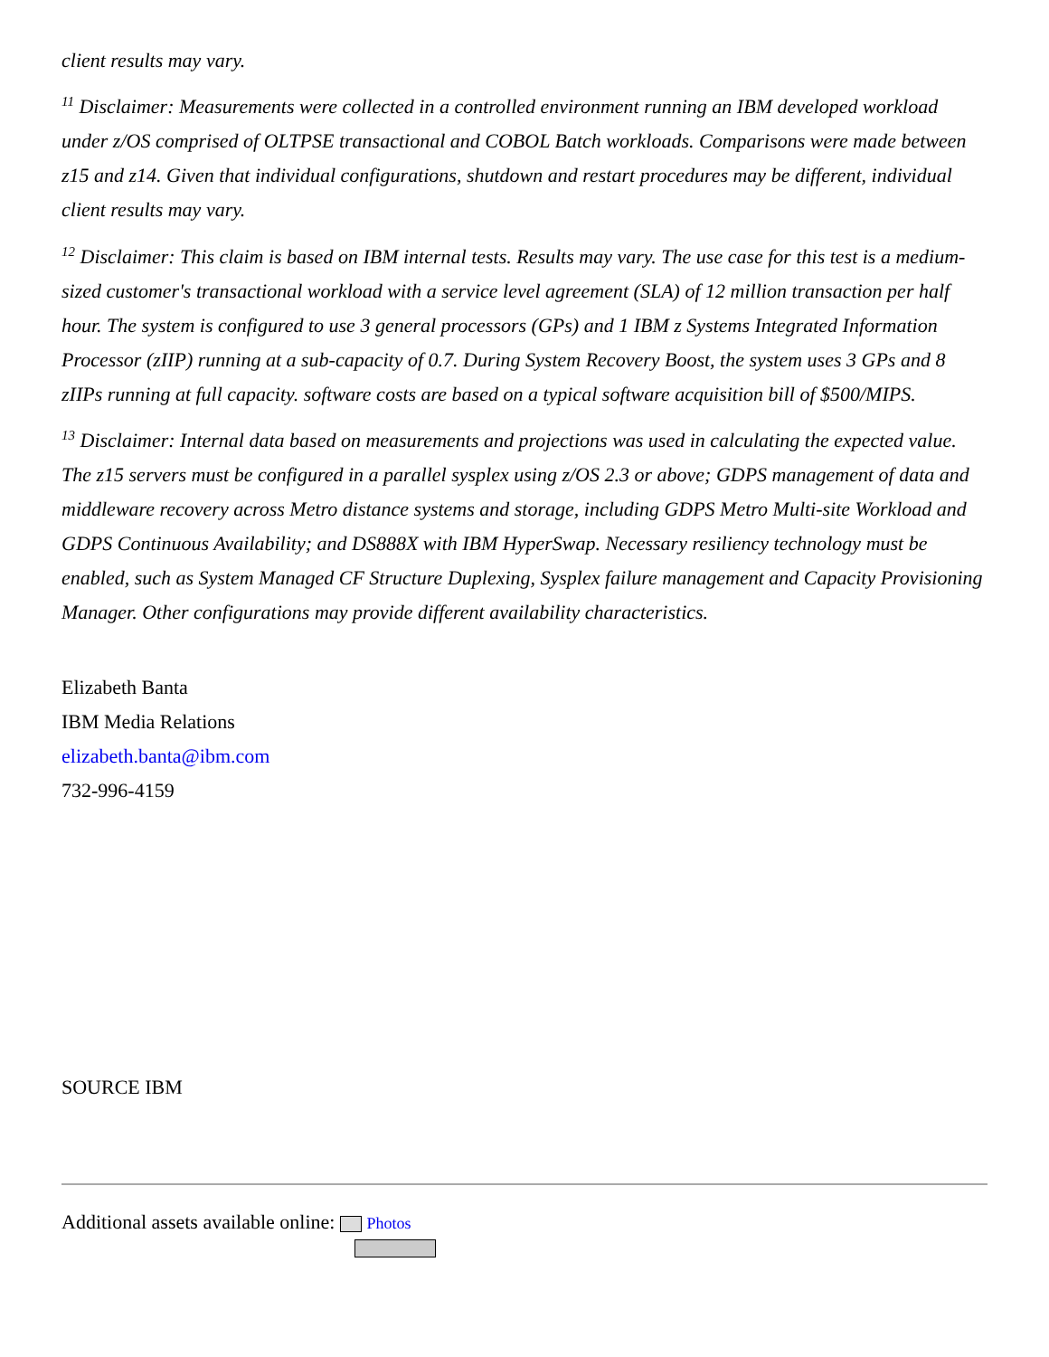client results may vary.
<sup>11</sup> Disclaimer: Measurements were collected in a controlled environment running an IBM developed workload under z/OS comprised of OLTPSE transactional and COBOL Batch workloads. Comparisons were made between z15 and z14. Given that individual configurations, shutdown and restart procedures may be different, individual client results may vary.
<sup>12</sup> Disclaimer: This claim is based on IBM internal tests. Results may vary. The use case for this test is a medium-sized customer's transactional workload with a service level agreement (SLA) of 12 million transaction per half hour. The system is configured to use 3 general processors (GPs) and 1 IBM z Systems Integrated Information Processor (zIIP) running at a sub-capacity of 0.7. During System Recovery Boost, the system uses 3 GPs and 8 zIIPs running at full capacity. software costs are based on a typical software acquisition bill of $500/MIPS.
<sup>13</sup> Disclaimer: Internal data based on measurements and projections was used in calculating the expected value. The z15 servers must be configured in a parallel sysplex using z/OS 2.3 or above; GDPS management of data and middleware recovery across Metro distance systems and storage, including GDPS Metro Multi-site Workload and GDPS Continuous Availability; and DS888X with IBM HyperSwap. Necessary resiliency technology must be enabled, such as System Managed CF Structure Duplexing, Sysplex failure management and Capacity Provisioning Manager. Other configurations may provide different availability characteristics.
Elizabeth Banta
IBM Media Relations
elizabeth.banta@ibm.com
732-996-4159
SOURCE IBM
Additional assets available online: Photos